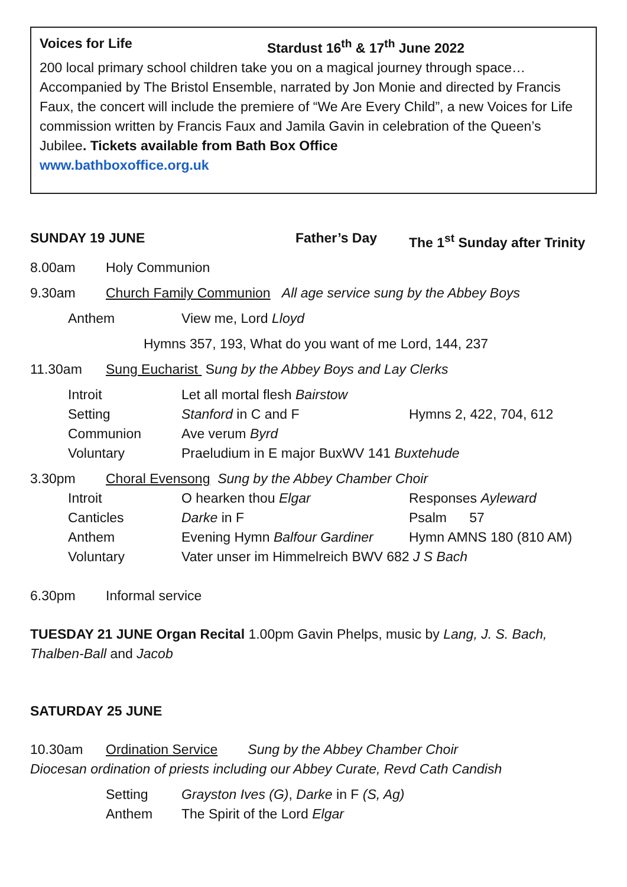Voices for Life Stardust 16<sup>th</sup> & 17<sup>th</sup> June 2022
200 local primary school children take you on a magical journey through space… Accompanied by The Bristol Ensemble, narrated by Jon Monie and directed by Francis Faux, the concert will include the premiere of “We Are Every Child”, a new Voices for Life commission written by Francis Faux and Jamila Gavin in celebration of the Queen’s Jubilee. Tickets available from Bath Box Office
www.bathboxoffice.org.uk
SUNDAY 19 JUNE Father’s Day The 1<sup>st</sup> Sunday after Trinity
8.00am Holy Communion
9.30am Church Family Communion All age service sung by the Abbey Boys
Anthem View me, Lord Lloyd
Hymns 357, 193, What do you want of me Lord, 144, 237
11.30am Sung Eucharist Sung by the Abbey Boys and Lay Clerks
Introit Let all mortal flesh Bairstow
Setting Stanford in C and F Hymns 2, 422, 704, 612
Communion Ave verum Byrd
Voluntary Praeludium in E major BuxWV 141 Buxtehude
3.30pm Choral Evensong Sung by the Abbey Chamber Choir
Introit O hearken thou Elgar Responses Ayleward
Canticles Darke in F Psalm 57
Anthem Evening Hymn Balfour Gardiner Hymn AMNS 180 (810 AM)
Voluntary Vater unser im Himmelreich BWV 682 J S Bach
6.30pm Informal service
TUESDAY 21 JUNE Organ Recital 1.00pm Gavin Phelps, music by Lang, J. S. Bach, Thalben-Ball and Jacob
SATURDAY 25 JUNE
10.30am Ordination Service Sung by the Abbey Chamber Choir
Diocesan ordination of priests including our Abbey Curate, Revd Cath Candish
Setting Grayston Ives (G), Darke in F (S, Ag)
Anthem The Spirit of the Lord Elgar